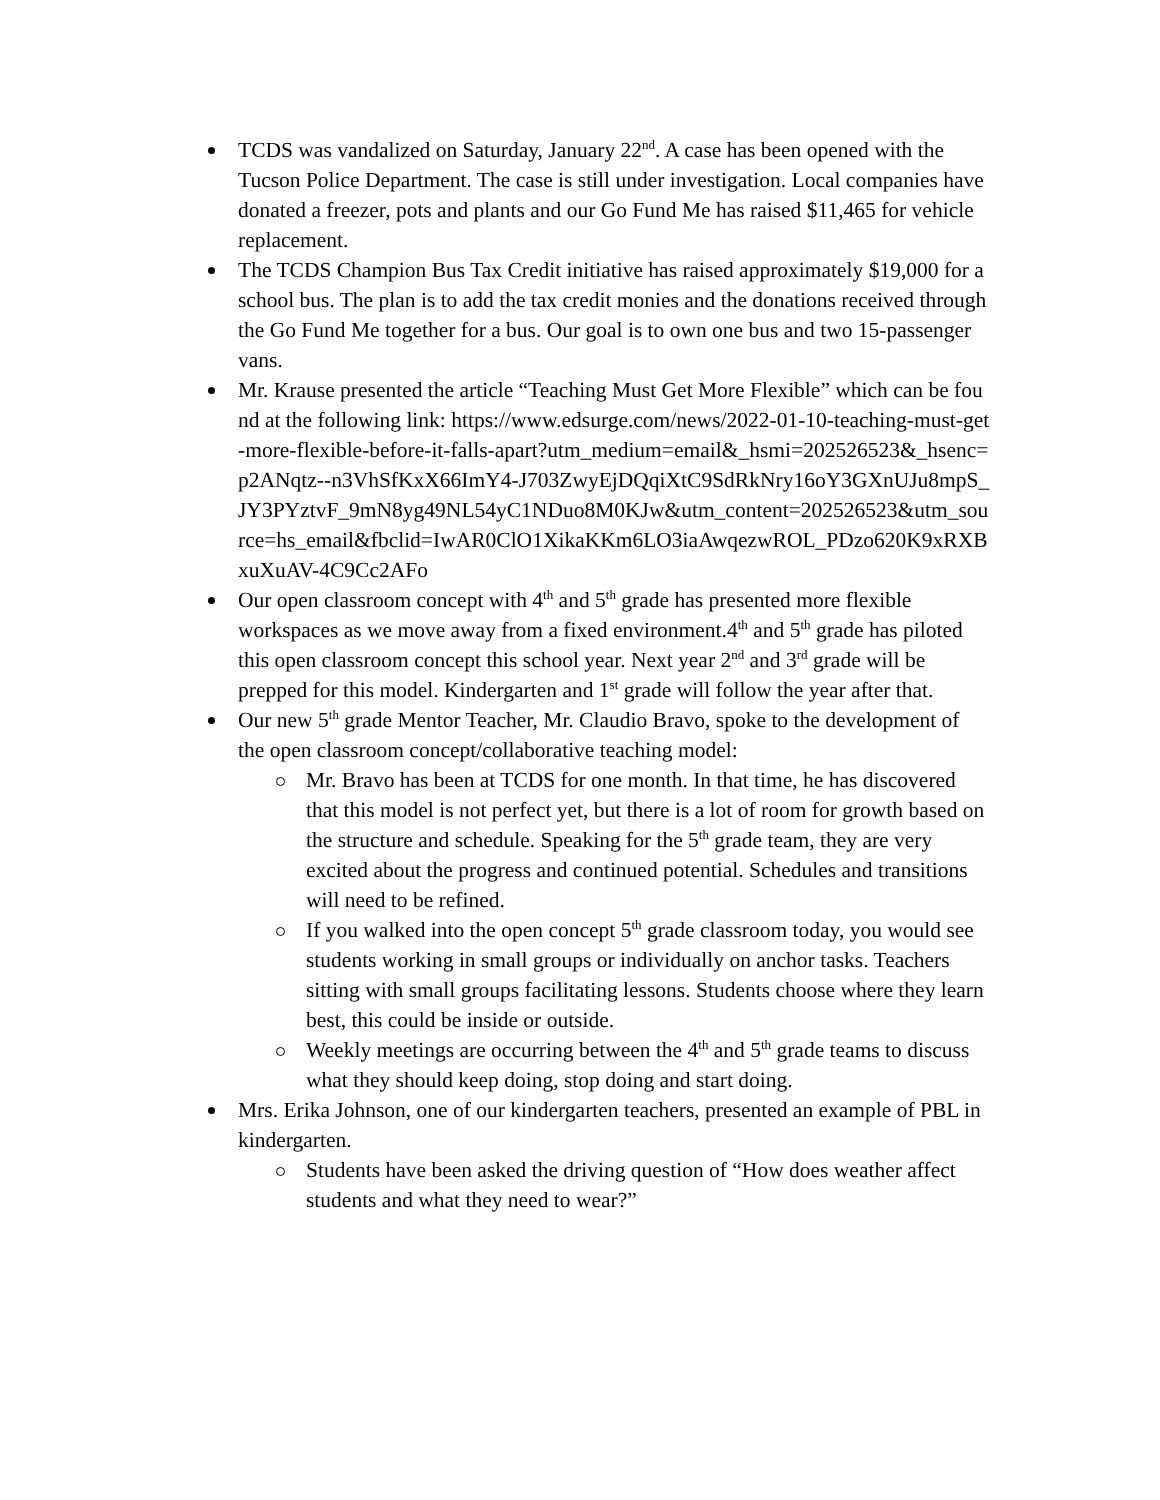TCDS was vandalized on Saturday, January 22<sup>nd</sup>. A case has been opened with the Tucson Police Department. The case is still under investigation. Local companies have donated a freezer, pots and plants and our Go Fund Me has raised $11,465 for vehicle replacement.
The TCDS Champion Bus Tax Credit initiative has raised approximately $19,000 for a school bus. The plan is to add the tax credit monies and the donations received through the Go Fund Me together for a bus. Our goal is to own one bus and two 15-passenger vans.
Mr. Krause presented the article “Teaching Must Get More Flexible” which can be found at the following link: https://www.edsurge.com/news/2022-01-10-teaching-must-get-more-flexible-before-it-falls-apart?utm_medium=email&_hsmi=202526523&_hsenc=p2ANqtz--n3VhSfKxX66ImY4-J703ZwyEjDQqiXtC9SdRkNry16oY3GXnUJu8mpS_JY3PYztvF_9mN8yg49NL54yC1NDuo8M0KJw&utm_content=202526523&utm_source=hs_email&fbclid=IwAR0ClO1XikaKKm6LO3iaAwqezwROL_PDzo620K9xRXBxuXuAV-4C9Cc2AFo
Our open classroom concept with 4<sup>th</sup> and 5<sup>th</sup> grade has presented more flexible workspaces as we move away from a fixed environment.4<sup>th</sup> and 5<sup>th</sup> grade has piloted this open classroom concept this school year. Next year 2<sup>nd</sup> and 3<sup>rd</sup> grade will be prepped for this model. Kindergarten and 1<sup>st</sup> grade will follow the year after that.
Our new 5<sup>th</sup> grade Mentor Teacher, Mr. Claudio Bravo, spoke to the development of the open classroom concept/collaborative teaching model:
Mr. Bravo has been at TCDS for one month. In that time, he has discovered that this model is not perfect yet, but there is a lot of room for growth based on the structure and schedule. Speaking for the 5<sup>th</sup> grade team, they are very excited about the progress and continued potential. Schedules and transitions will need to be refined.
If you walked into the open concept 5<sup>th</sup> grade classroom today, you would see students working in small groups or individually on anchor tasks. Teachers sitting with small groups facilitating lessons. Students choose where they learn best, this could be inside or outside.
Weekly meetings are occurring between the 4<sup>th</sup> and 5<sup>th</sup> grade teams to discuss what they should keep doing, stop doing and start doing.
Mrs. Erika Johnson, one of our kindergarten teachers, presented an example of PBL in kindergarten.
Students have been asked the driving question of “How does weather affect students and what they need to wear?”